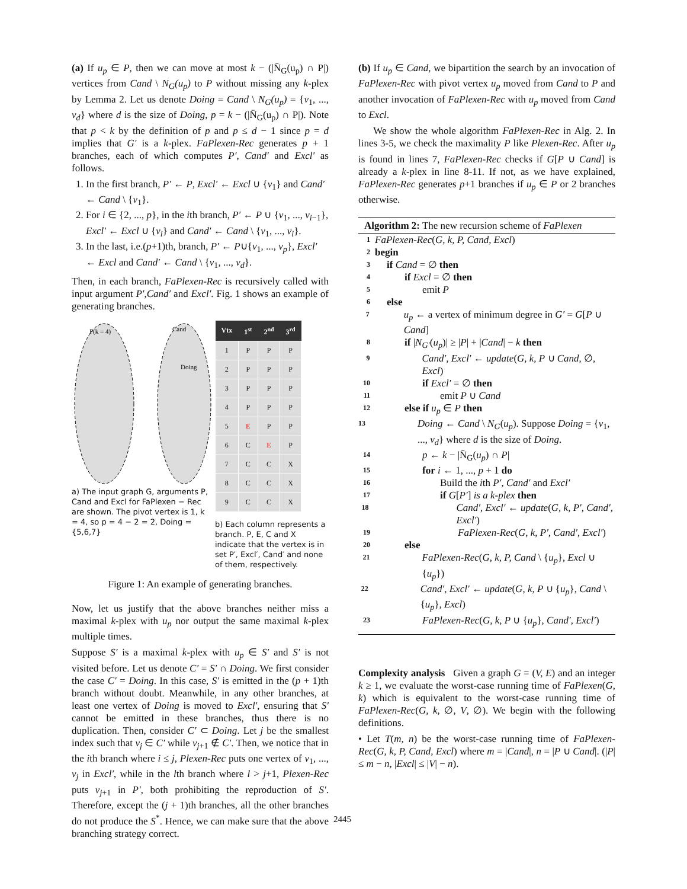(a) If u<sub>p</sub> ∈ P, then we can move at most k − (|N̄<sub>G</sub>(u<sub>p</sub>) ∩ P|) vertices from Cand \ N<sub>G</sub>(u<sub>p</sub>) to P without missing any k-plex by Lemma 2. Let us denote Doing = Cand \ N<sub>G</sub>(u<sub>p</sub>) = {v<sub>1</sub>, ..., v<sub>d</sub>} where d is the size of Doing, p = k − (|N̄<sub>G</sub>(u<sub>p</sub>) ∩ P|). Note that p < k by the definition of p and p ≤ d − 1 since p = d implies that G′ is a k-plex. FaPlexen-Rec generates p + 1 branches, each of which computes P′, Cand′ and Excl′ as follows.
1. In the first branch, P′ ← P, Excl′ ← Excl ∪ {v<sub>1</sub>} and Cand′ ← Cand \ {v<sub>1</sub>}.
2. For i ∈ {2, ..., p}, in the ith branch, P′ ← P ∪ {v<sub>1</sub>, ..., v<sub>i−1</sub>}, Excl′ ← Excl ∪ {v<sub>i</sub>} and Cand′ ← Cand \ {v<sub>1</sub>, ..., v<sub>i</sub>}.
3. In the last, i.e.(p+1)th, branch, P′ ← P∪{v<sub>1</sub>, ..., v<sub>p</sub>}, Excl′ ← Excl and Cand′ ← Cand \ {v<sub>1</sub>, ..., v<sub>d</sub>}.
Then, in each branch, FaPlexen-Rec is recursively called with input argument P′,Cand′ and Excl′. Fig. 1 shows an example of generating branches.
P(k = 4)
Cand
Doing
a) The input graph G, arguments P, Cand and Excl for FaPlexen − Rec are shown. The pivot vertex is 1, k = 4, so p = 4 − 2 = 2, Doing = {5,6,7}
| Vtx | 1<sup>st</sup> | 2<sup>nd</sup> | 3<sup>rd</sup> |
| --- | --- | --- | --- |
| 1 | P | P | P |
| 2 | P | P | P |
| 3 | P | P | P |
| 4 | P | P | P |
| 5 | E | P | P |
| 6 | C | E | P |
| 7 | C | C | X |
| 8 | C | C | X |
| 9 | C | C | X |
b) Each column represents a branch. P, E, C and X indicate that the vertex is in set P′, Excl′, Cand′ and none of them, respectively.
Figure 1: An example of generating branches.
Now, let us justify that the above branches neither miss a maximal k-plex with u<sub>p</sub> nor output the same maximal k-plex multiple times.
Suppose S′ is a maximal k-plex with u<sub>p</sub> ∈ S′ and S′ is not visited before. Let us denote C′ = S′ ∩ Doing. We first consider the case C′ = Doing. In this case, S′ is emitted in the (p + 1)th branch without doubt. Meanwhile, in any other branches, at least one vertex of Doing is moved to Excl′, ensuring that S′ cannot be emitted in these branches, thus there is no duplication. Then, consider C′ ⊂ Doing. Let j be the smallest index such that v<sub>j</sub> ∈ C′ while v<sub>j+1</sub> ∉ C′. Then, we notice that in the ith branch where i ≤ j, Plexen-Rec puts one vertex of v<sub>1</sub>, ..., v<sub>j</sub> in Excl′, while in the lth branch where l > j+1, Plexen-Rec puts v<sub>j+1</sub> in P′, both prohibiting the reproduction of S′. Therefore, except the (j + 1)th branches, all the other branches do not produce the S<sup>*</sup>. Hence, we can make sure that the above branching strategy correct.
(b) If u<sub>p</sub> ∈ Cand, we bipartition the search by an invocation of FaPlexen-Rec with pivot vertex u<sub>p</sub> moved from Cand to P and another invocation of FaPlexen-Rec with u<sub>p</sub> moved from Cand to Excl.
We show the whole algorithm FaPlexen-Rec in Alg. 2. In lines 3-5, we check the maximality P like Plexen-Rec. After u<sub>p</sub> is found in lines 7, FaPlexen-Rec checks if G[P ∪ Cand] is already a k-plex in line 8-11. If not, as we have explained, FaPlexen-Rec generates p+1 branches if u<sub>p</sub> ∈ P or 2 branches otherwise.
Algorithm 2: The new recursion scheme of FaPlexen
1 FaPlexen-Rec(G, k, P, Cand, Excl)
2 begin
3 if Cand = ∅ then
4 if Excl = ∅ then
5 emit P
6 else
7 u<sub>p</sub> ← a vertex of minimum degree in G′ = G[P ∪ Cand]
8 if |N<sub>G′</sub>(u<sub>p</sub>)| ≥ |P| + |Cand| − k then
9 Cand′, Excl′ ← update(G, k, P ∪ Cand, ∅, Excl)
10 if Excl′ = ∅ then
11 emit P ∪ Cand
12 else if u<sub>p</sub> ∈ P then
13 Doing ← Cand \ N<sub>G</sub>(u<sub>p</sub>). Suppose Doing = {v<sub>1</sub>, ..., v<sub>d</sub>} where d is the size of Doing.
14 p ← k − |N̄<sub>G</sub>(u<sub>p</sub>) ∩ P|
15 for i ← 1, ..., p + 1 do
16 Build the ith P′, Cand′ and Excl′
17 if G[P′] is a k-plex then
18 Cand′, Excl′ ← update(G, k, P′, Cand′, Excl′)
19 FaPlexen-Rec(G, k, P′, Cand′, Excl′)
20 else
21 FaPlexen-Rec(G, k, P, Cand \ {u<sub>p</sub>}, Excl ∪ {u<sub>p</sub>})
22 Cand′, Excl′ ← update(G, k, P ∪ {u<sub>p</sub>}, Cand \ {u<sub>p</sub>}, Excl)
23 FaPlexen-Rec(G, k, P ∪ {u<sub>p</sub>}, Cand′, Excl′)
Complexity analysis Given a graph G = (V, E) and an integer k ≥ 1, we evaluate the worst-case running time of FaPlexen(G, k) which is equivalent to the worst-case running time of FaPlexen-Rec(G, k, ∅, V, ∅). We begin with the following definitions.
• Let T(m, n) be the worst-case running time of FaPlexen-Rec(G, k, P, Cand, Excl) where m = |Cand|, n = |P ∪ Cand|. (|P| ≤ m − n, |Excl| ≤ |V| − n).
2445